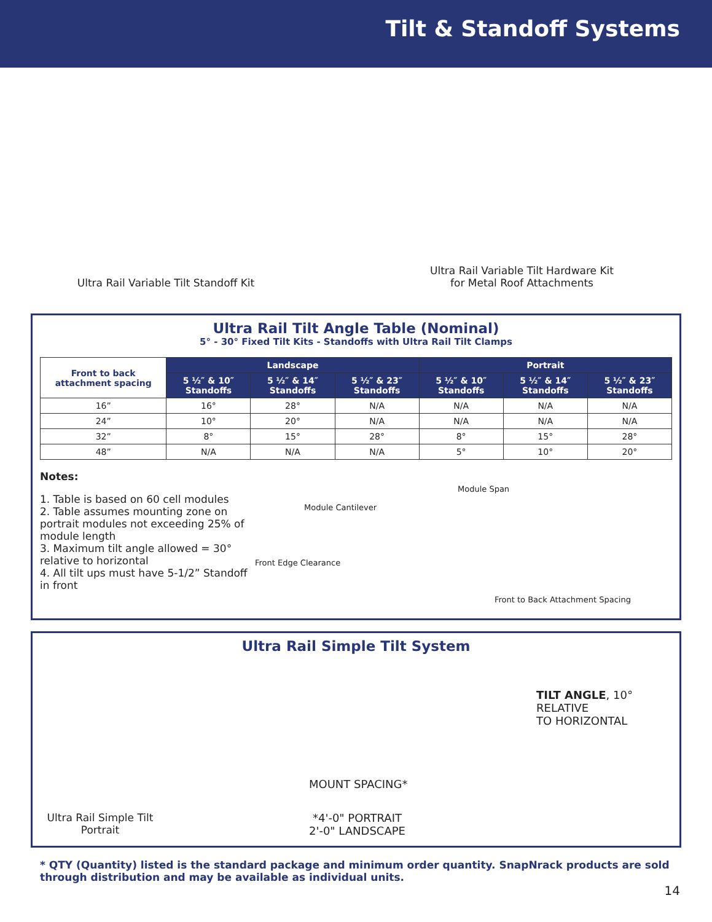Tilt & Standoff Systems
Ultra Rail Variable Tilt Standoff Kit
Ultra Rail Variable Tilt Hardware Kit
for Metal Roof Attachments
Ultra Rail Tilt Angle Table (Nominal)
5° - 30° Fixed Tilt Kits - Standoffs with Ultra Rail Tilt Clamps
| Front to back attachment spacing | Landscape | | | Portrait | | |
| --- | --- | --- | --- | --- | --- | --- |
| | 5 ½″ & 10″ Standoffs | 5 ½″ & 14″ Standoffs | 5 ½″ & 23″ Standoffs | 5 ½″ & 10″ Standoffs | 5 ½″ & 14″ Standoffs | 5 ½″ & 23″ Standoffs |
| 16” | 16° | 28° | N/A | N/A | N/A | N/A |
| 24” | 10° | 20° | N/A | N/A | N/A | N/A |
| 32” | 8° | 15° | 28° | 8° | 15° | 28° |
| 48” | N/A | N/A | N/A | 5° | 10° | 20° |
Notes:
1. Table is based on 60 cell modules
2. Table assumes mounting zone on portrait modules not exceeding 25% of module length
3. Maximum tilt angle allowed = 30° relative to horizontal
4. All tilt ups must have 5-1/2” Standoff in front
Module Span
Module Cantilever
Front Edge Clearance
Front to Back Attachment Spacing
Ultra Rail Simple Tilt System
Ultra Rail Simple Tilt Portrait
TILT ANGLE, 10° RELATIVE
TO HORIZONTAL
MOUNT SPACING*
*4'-0" PORTRAIT
2'-0" LANDSCAPE
* QTY (Quantity) listed is the standard package and minimum order quantity. SnapNrack products are sold through distribution and may be available as individual units.
14